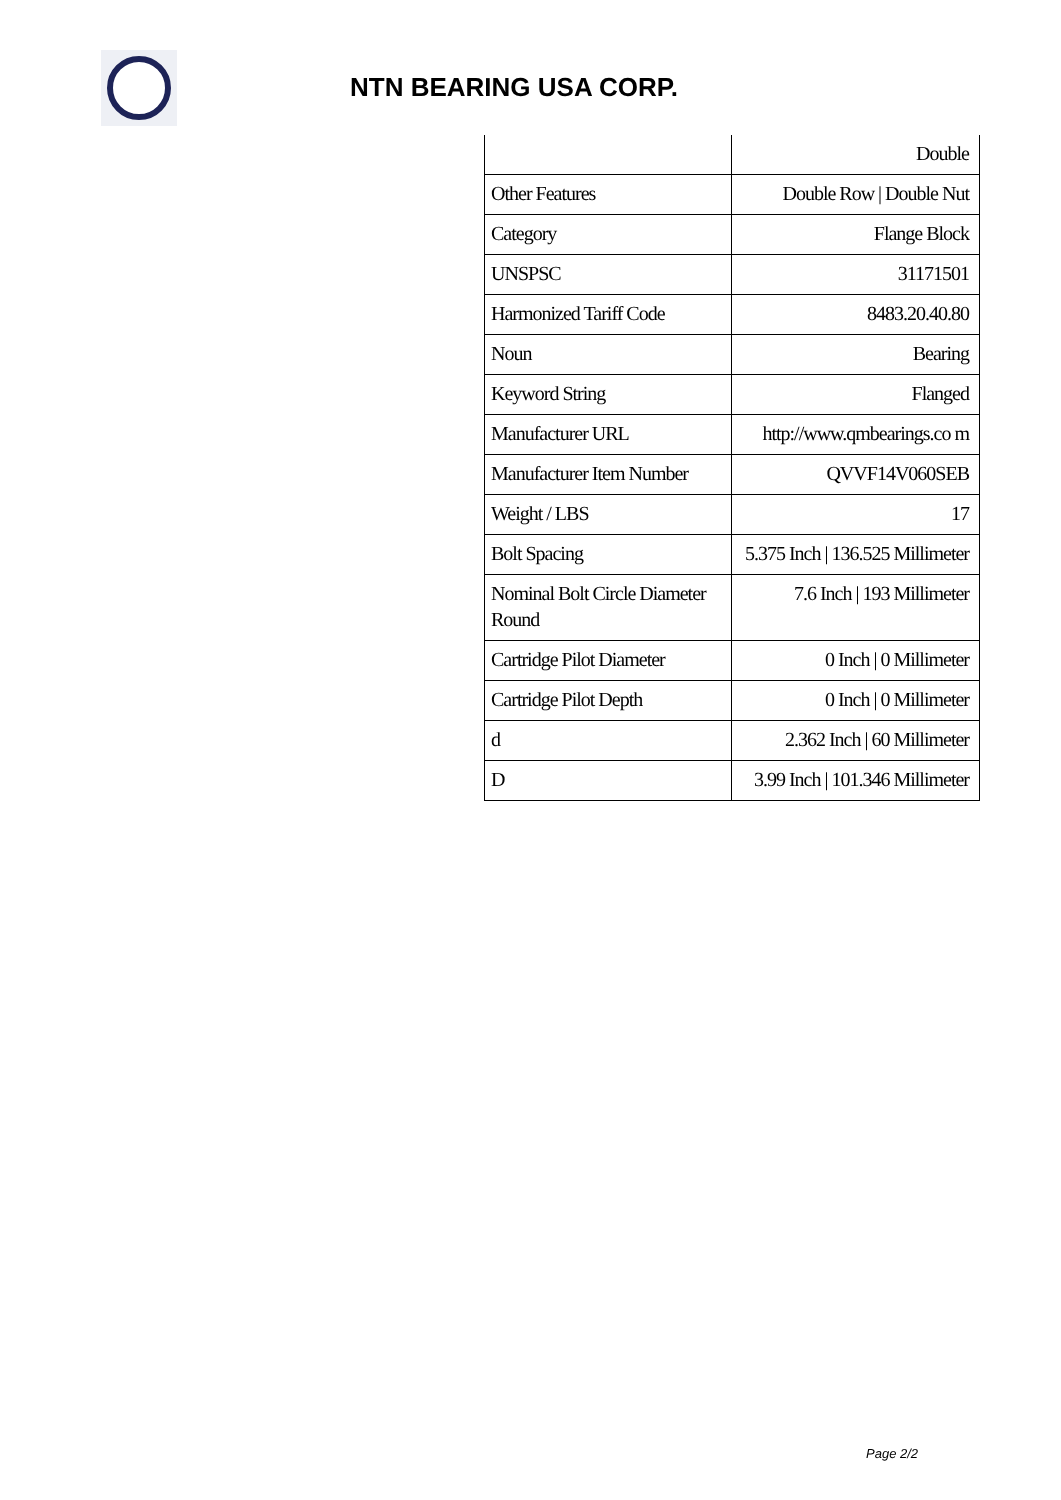NTN BEARING USA CORP.
| | Double |
| Other Features | Double Row / Double Nut |
| Category | Flange Block |
| UNSPSC | 31171501 |
| Harmonized Tariff Code | 8483.20.40.80 |
| Noun | Bearing |
| Keyword String | Flanged |
| Manufacturer URL | http://www.qmbearings.co m |
| Manufacturer Item Number | QVVF14V060SEB |
| Weight / LBS | 17 |
| Bolt Spacing | 5.375 Inch / 136.525 Millimeter |
| Nominal Bolt Circle Diameter Round | 7.6 Inch / 193 Millimeter |
| Cartridge Pilot Diameter | 0 Inch / 0 Millimeter |
| Cartridge Pilot Depth | 0 Inch / 0 Millimeter |
| d | 2.362 Inch / 60 Millimeter |
| D | 3.99 Inch / 101.346 Millimeter |
Page 2/2